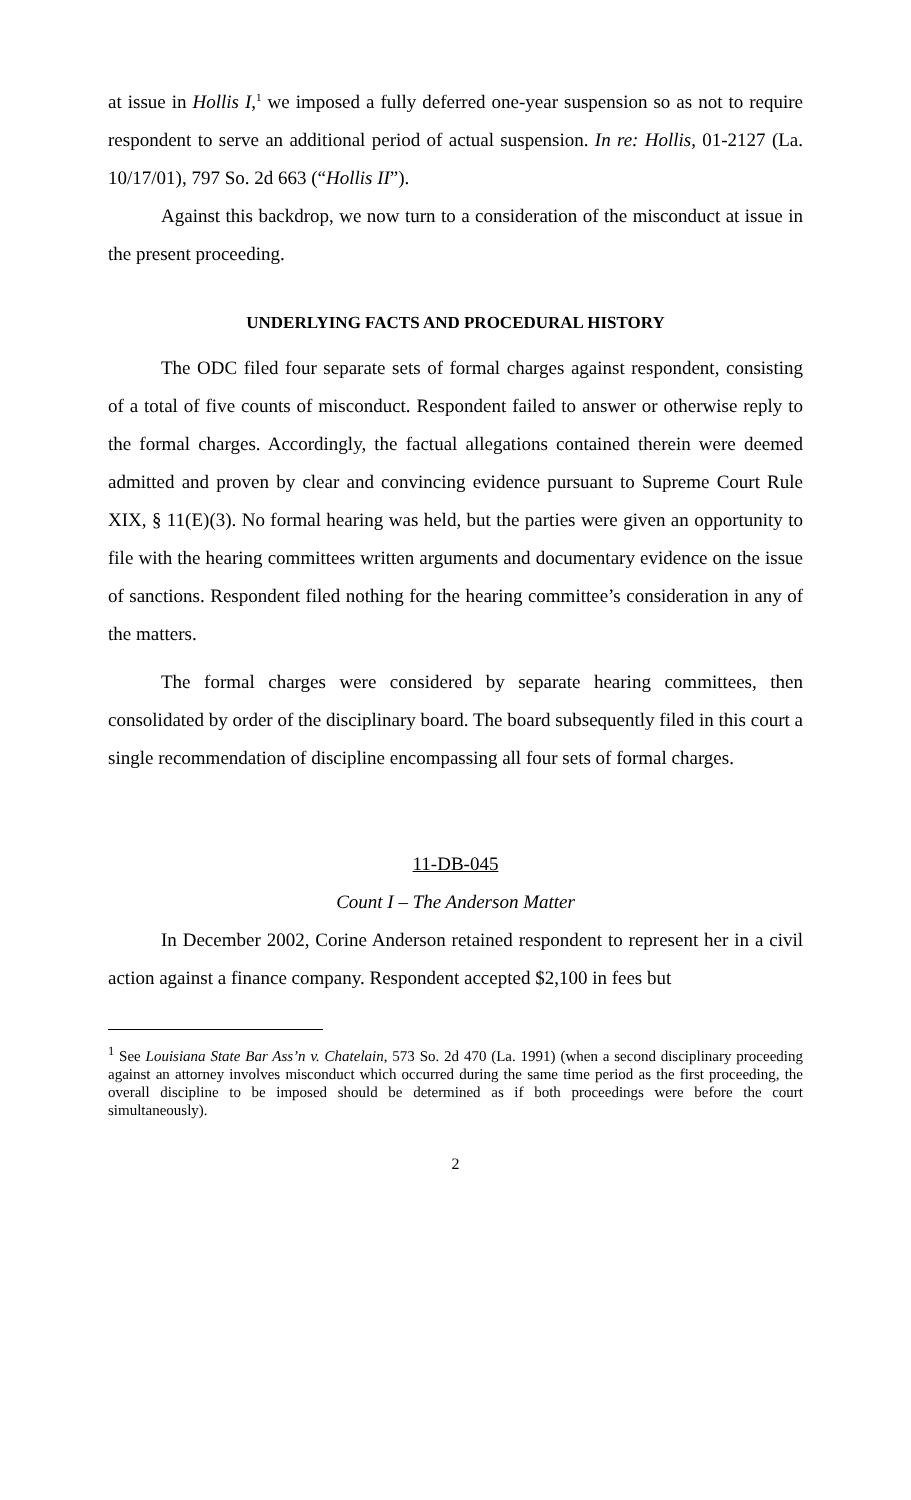at issue in Hollis I,<sup>1</sup> we imposed a fully deferred one-year suspension so as not to require respondent to serve an additional period of actual suspension. In re: Hollis, 01-2127 (La. 10/17/01), 797 So. 2d 663 (“Hollis II”).
Against this backdrop, we now turn to a consideration of the misconduct at issue in the present proceeding.
UNDERLYING FACTS AND PROCEDURAL HISTORY
The ODC filed four separate sets of formal charges against respondent, consisting of a total of five counts of misconduct. Respondent failed to answer or otherwise reply to the formal charges. Accordingly, the factual allegations contained therein were deemed admitted and proven by clear and convincing evidence pursuant to Supreme Court Rule XIX, § 11(E)(3). No formal hearing was held, but the parties were given an opportunity to file with the hearing committees written arguments and documentary evidence on the issue of sanctions. Respondent filed nothing for the hearing committee’s consideration in any of the matters.
The formal charges were considered by separate hearing committees, then consolidated by order of the disciplinary board. The board subsequently filed in this court a single recommendation of discipline encompassing all four sets of formal charges.
11-DB-045
Count I – The Anderson Matter
In December 2002, Corine Anderson retained respondent to represent her in a civil action against a finance company. Respondent accepted $2,100 in fees but
<sup>1</sup> See Louisiana State Bar Ass’n v. Chatelain, 573 So. 2d 470 (La. 1991) (when a second disciplinary proceeding against an attorney involves misconduct which occurred during the same time period as the first proceeding, the overall discipline to be imposed should be determined as if both proceedings were before the court simultaneously).
2